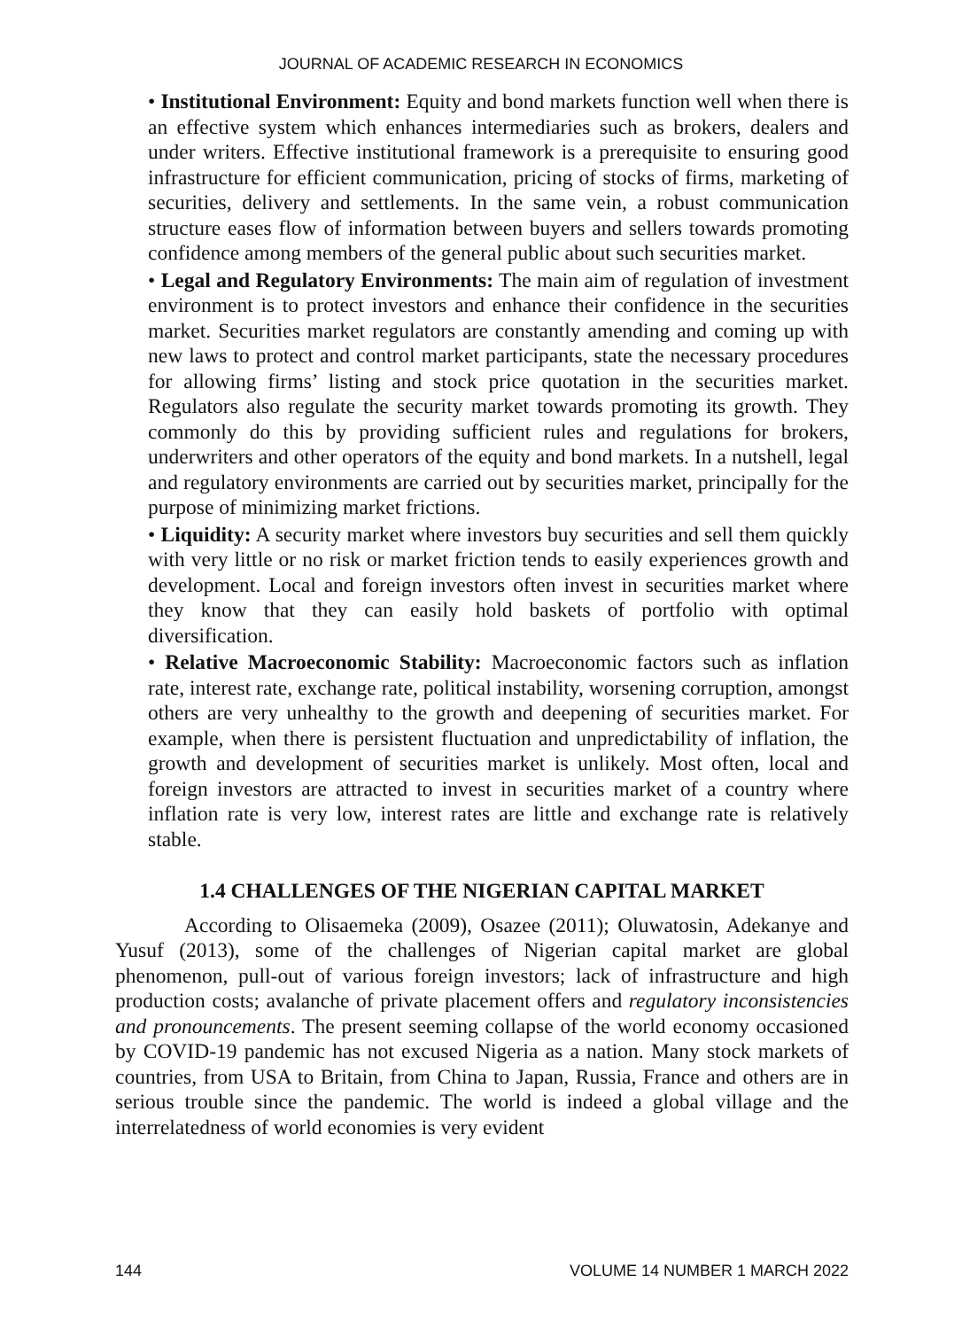JOURNAL OF ACADEMIC RESEARCH IN ECONOMICS
• Institutional Environment: Equity and bond markets function well when there is an effective system which enhances intermediaries such as brokers, dealers and under writers. Effective institutional framework is a prerequisite to ensuring good infrastructure for efficient communication, pricing of stocks of firms, marketing of securities, delivery and settlements. In the same vein, a robust communication structure eases flow of information between buyers and sellers towards promoting confidence among members of the general public about such securities market.
• Legal and Regulatory Environments: The main aim of regulation of investment environment is to protect investors and enhance their confidence in the securities market. Securities market regulators are constantly amending and coming up with new laws to protect and control market participants, state the necessary procedures for allowing firms’ listing and stock price quotation in the securities market. Regulators also regulate the security market towards promoting its growth. They commonly do this by providing sufficient rules and regulations for brokers, underwriters and other operators of the equity and bond markets. In a nutshell, legal and regulatory environments are carried out by securities market, principally for the purpose of minimizing market frictions.
• Liquidity: A security market where investors buy securities and sell them quickly with very little or no risk or market friction tends to easily experiences growth and development. Local and foreign investors often invest in securities market where they know that they can easily hold baskets of portfolio with optimal diversification.
• Relative Macroeconomic Stability: Macroeconomic factors such as inflation rate, interest rate, exchange rate, political instability, worsening corruption, amongst others are very unhealthy to the growth and deepening of securities market. For example, when there is persistent fluctuation and unpredictability of inflation, the growth and development of securities market is unlikely. Most often, local and foreign investors are attracted to invest in securities market of a country where inflation rate is very low, interest rates are little and exchange rate is relatively stable.
1.4 CHALLENGES OF THE NIGERIAN CAPITAL MARKET
According to Olisaemeka (2009), Osazee (2011); Oluwatosin, Adekanye and Yusuf (2013), some of the challenges of Nigerian capital market are global phenomenon, pull-out of various foreign investors; lack of infrastructure and high production costs; avalanche of private placement offers and regulatory inconsistencies and pronouncements. The present seeming collapse of the world economy occasioned by COVID-19 pandemic has not excused Nigeria as a nation. Many stock markets of countries, from USA to Britain, from China to Japan, Russia, France and others are in serious trouble since the pandemic. The world is indeed a global village and the interrelatedness of world economies is very evident
144 VOLUME 14 NUMBER 1 MARCH 2022